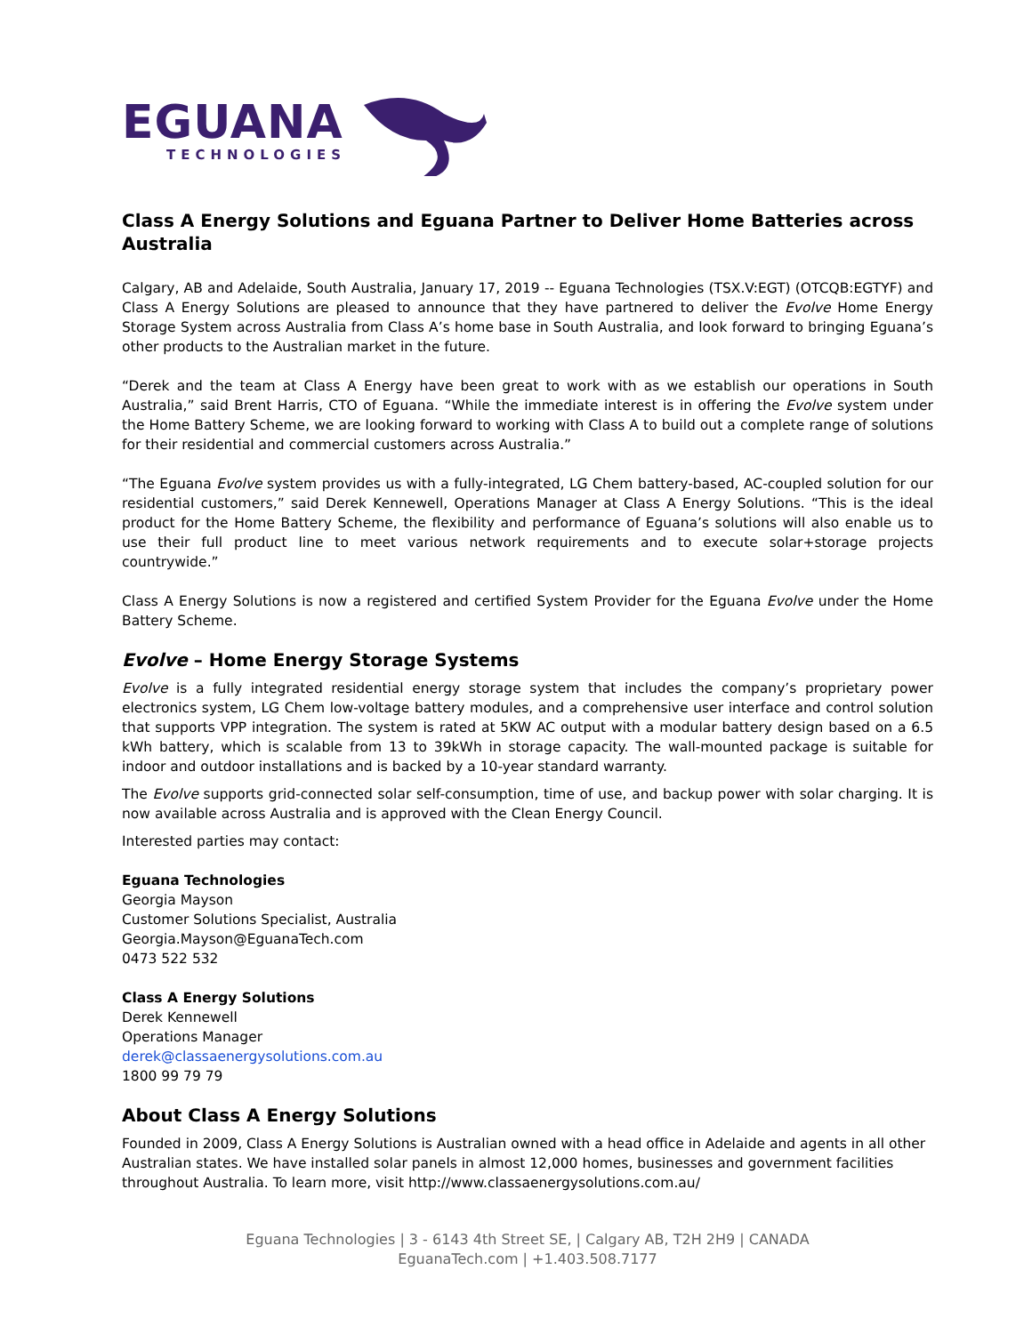EGUANA
TECHNOLOGIES
Class A Energy Solutions and Eguana Partner to Deliver Home Batteries across Australia
Calgary, AB and Adelaide, South Australia, January 17, 2019 -- Eguana Technologies (TSX.V:EGT) (OTCQB:EGTYF) and Class A Energy Solutions are pleased to announce that they have partnered to deliver the Evolve Home Energy Storage System across Australia from Class A’s home base in South Australia, and look forward to bringing Eguana’s other products to the Australian market in the future.
“Derek and the team at Class A Energy have been great to work with as we establish our operations in South Australia,” said Brent Harris, CTO of Eguana. “While the immediate interest is in offering the Evolve system under the Home Battery Scheme, we are looking forward to working with Class A to build out a complete range of solutions for their residential and commercial customers across Australia.”
“The Eguana Evolve system provides us with a fully-integrated, LG Chem battery-based, AC-coupled solution for our residential customers,” said Derek Kennewell, Operations Manager at Class A Energy Solutions. “This is the ideal product for the Home Battery Scheme, the flexibility and performance of Eguana’s solutions will also enable us to use their full product line to meet various network requirements and to execute solar+storage projects countrywide.”
Class A Energy Solutions is now a registered and certified System Provider for the Eguana Evolve under the Home Battery Scheme.
Evolve – Home Energy Storage Systems
Evolve is a fully integrated residential energy storage system that includes the company’s proprietary power electronics system, LG Chem low-voltage battery modules, and a comprehensive user interface and control solution that supports VPP integration. The system is rated at 5KW AC output with a modular battery design based on a 6.5 kWh battery, which is scalable from 13 to 39kWh in storage capacity. The wall-mounted package is suitable for indoor and outdoor installations and is backed by a 10-year standard warranty.
The Evolve supports grid-connected solar self-consumption, time of use, and backup power with solar charging. It is now available across Australia and is approved with the Clean Energy Council.
Interested parties may contact:
Eguana Technologies
Georgia Mayson
Customer Solutions Specialist, Australia
Georgia.Mayson@EguanaTech.com
0473 522 532
Class A Energy Solutions
Derek Kennewell
Operations Manager
derek@classaenergysolutions.com.au
1800 99 79 79
About Class A Energy Solutions
Founded in 2009, Class A Energy Solutions is Australian owned with a head office in Adelaide and agents in all other Australian states. We have installed solar panels in almost 12,000 homes, businesses and government facilities throughout Australia. To learn more, visit http://www.classaenergysolutions.com.au/
Eguana Technologies | 3 - 6143 4th Street SE, | Calgary AB, T2H 2H9 | CANADA
EguanaTech.com | +1.403.508.7177